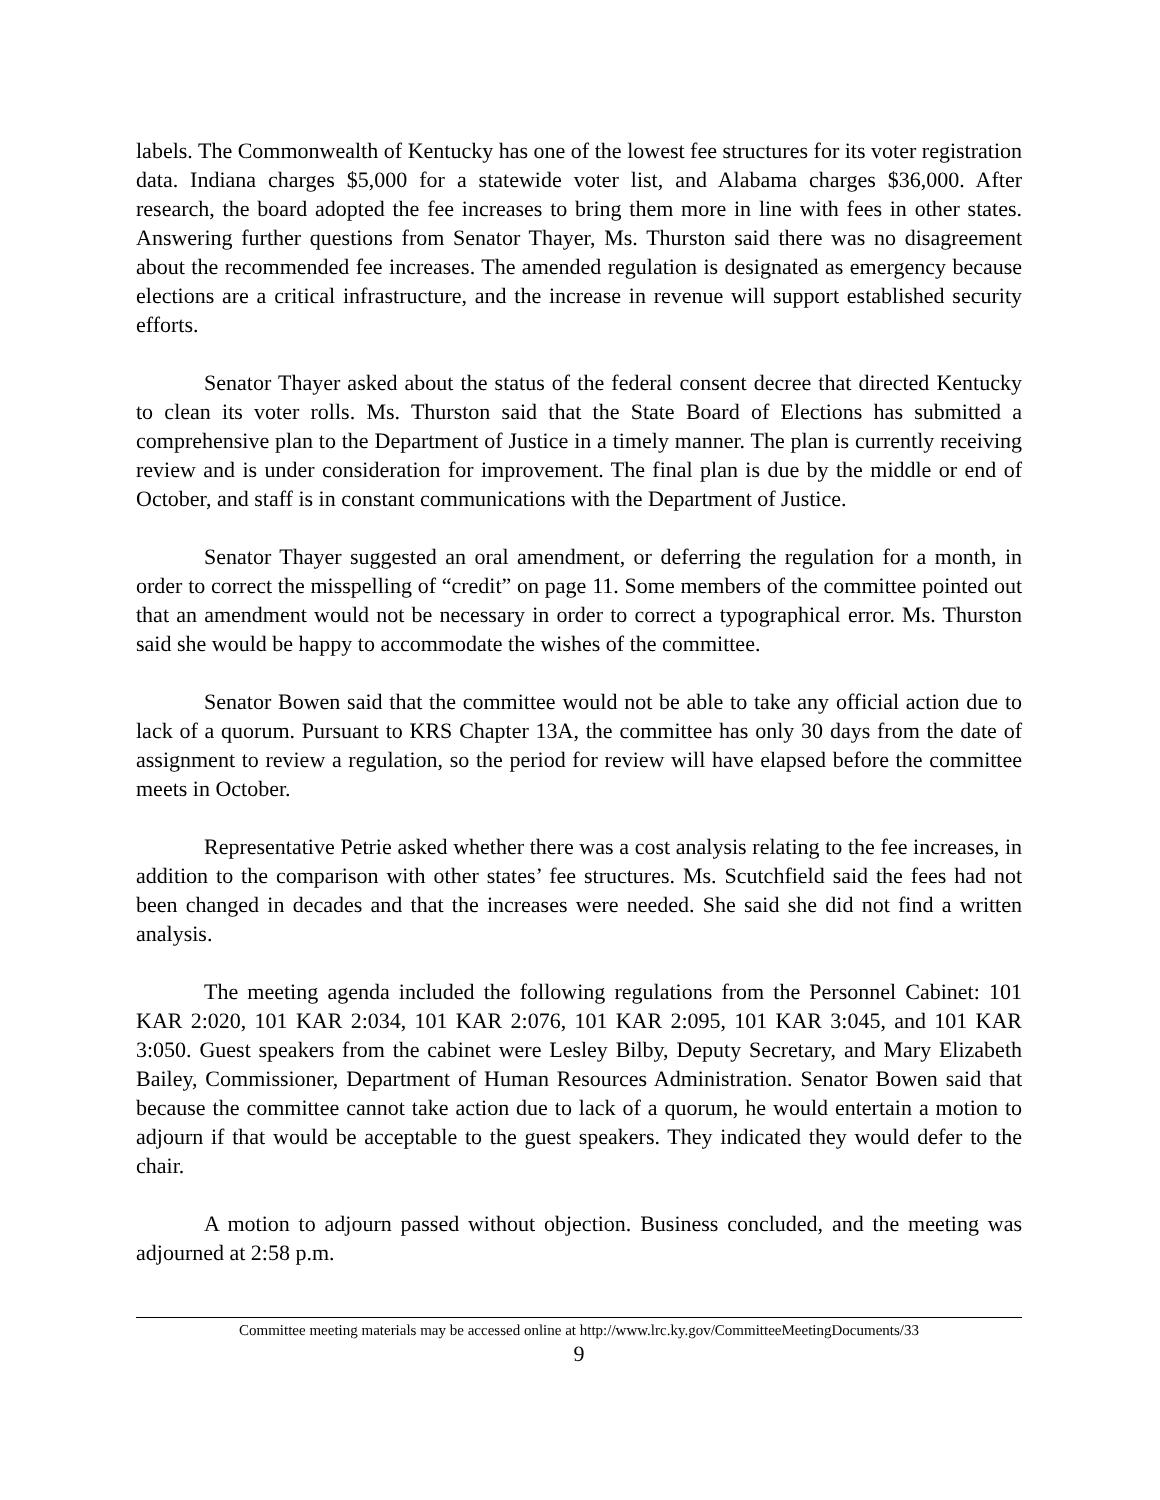labels. The Commonwealth of Kentucky has one of the lowest fee structures for its voter registration data. Indiana charges $5,000 for a statewide voter list, and Alabama charges $36,000. After research, the board adopted the fee increases to bring them more in line with fees in other states. Answering further questions from Senator Thayer, Ms. Thurston said there was no disagreement about the recommended fee increases. The amended regulation is designated as emergency because elections are a critical infrastructure, and the increase in revenue will support established security efforts.
Senator Thayer asked about the status of the federal consent decree that directed Kentucky to clean its voter rolls. Ms. Thurston said that the State Board of Elections has submitted a comprehensive plan to the Department of Justice in a timely manner. The plan is currently receiving review and is under consideration for improvement. The final plan is due by the middle or end of October, and staff is in constant communications with the Department of Justice.
Senator Thayer suggested an oral amendment, or deferring the regulation for a month, in order to correct the misspelling of “credit” on page 11. Some members of the committee pointed out that an amendment would not be necessary in order to correct a typographical error. Ms. Thurston said she would be happy to accommodate the wishes of the committee.
Senator Bowen said that the committee would not be able to take any official action due to lack of a quorum. Pursuant to KRS Chapter 13A, the committee has only 30 days from the date of assignment to review a regulation, so the period for review will have elapsed before the committee meets in October.
Representative Petrie asked whether there was a cost analysis relating to the fee increases, in addition to the comparison with other states’ fee structures. Ms. Scutchfield said the fees had not been changed in decades and that the increases were needed. She said she did not find a written analysis.
The meeting agenda included the following regulations from the Personnel Cabinet: 101 KAR 2:020, 101 KAR 2:034, 101 KAR 2:076, 101 KAR 2:095, 101 KAR 3:045, and 101 KAR 3:050. Guest speakers from the cabinet were Lesley Bilby, Deputy Secretary, and Mary Elizabeth Bailey, Commissioner, Department of Human Resources Administration. Senator Bowen said that because the committee cannot take action due to lack of a quorum, he would entertain a motion to adjourn if that would be acceptable to the guest speakers. They indicated they would defer to the chair.
A motion to adjourn passed without objection. Business concluded, and the meeting was adjourned at 2:58 p.m.
Committee meeting materials may be accessed online at http://www.lrc.ky.gov/CommitteeMeetingDocuments/33
9